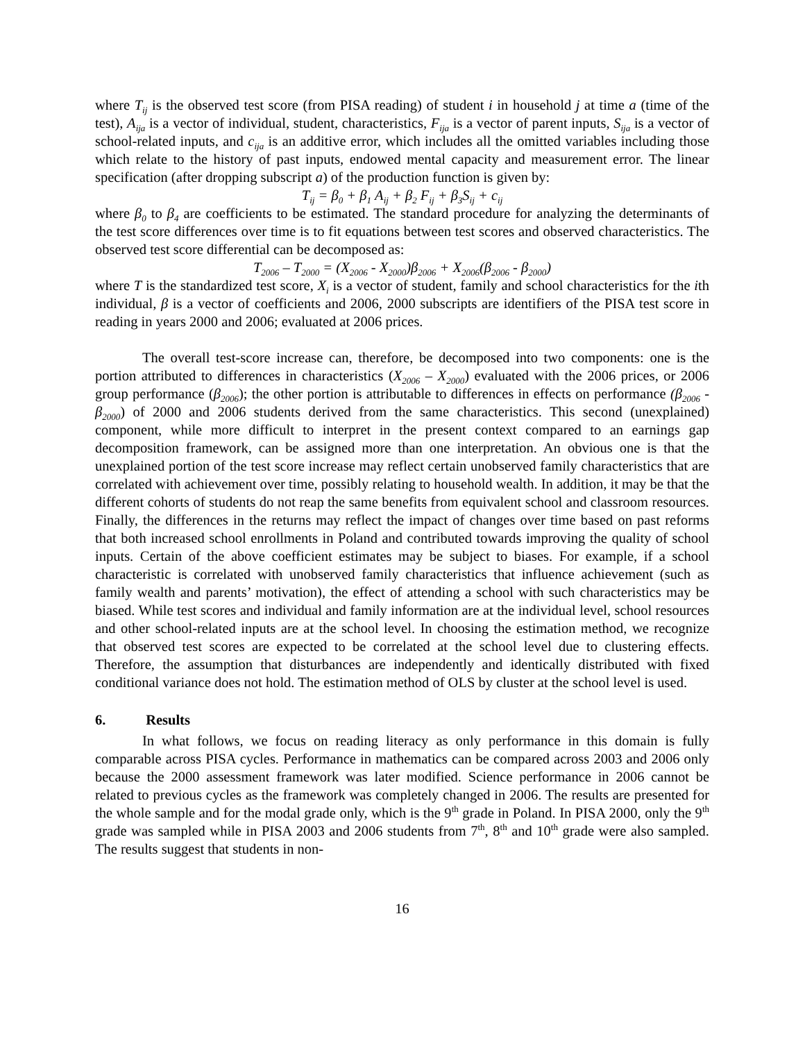where T<sub>ij</sub> is the observed test score (from PISA reading) of student i in household j at time a (time of the test), A<sub>ija</sub> is a vector of individual, student, characteristics, F<sub>ija</sub> is a vector of parent inputs, S<sub>ija</sub> is a vector of school-related inputs, and c<sub>ija</sub> is an additive error, which includes all the omitted variables including those which relate to the history of past inputs, endowed mental capacity and measurement error. The linear specification (after dropping subscript a) of the production function is given by:
T<sub>ij</sub> = β<sub>0</sub> + β<sub>1</sub> A<sub>ij</sub> + β<sub>2</sub> F<sub>ij</sub> + β<sub>3</sub>S<sub>ij</sub> + c<sub>ij</sub>
where β<sub>0</sub> to β<sub>4</sub> are coefficients to be estimated. The standard procedure for analyzing the determinants of the test score differences over time is to fit equations between test scores and observed characteristics. The observed test score differential can be decomposed as:
T<sub>2006</sub> – T<sub>2000</sub> = (X<sub>2006</sub> - X<sub>2000</sub>)β<sub>2006</sub> + X<sub>2006</sub>(β<sub>2006</sub> - β<sub>2000</sub>)
where T is the standardized test score, X<sub>i</sub> is a vector of student, family and school characteristics for the ith individual, β is a vector of coefficients and 2006, 2000 subscripts are identifiers of the PISA test score in reading in years 2000 and 2006; evaluated at 2006 prices.
The overall test-score increase can, therefore, be decomposed into two components: one is the portion attributed to differences in characteristics (X<sub>2006</sub> – X<sub>2000</sub>) evaluated with the 2006 prices, or 2006 group performance (β<sub>2006</sub>); the other portion is attributable to differences in effects on performance (β<sub>2006</sub> - β<sub>2000</sub>) of 2000 and 2006 students derived from the same characteristics. This second (unexplained) component, while more difficult to interpret in the present context compared to an earnings gap decomposition framework, can be assigned more than one interpretation. An obvious one is that the unexplained portion of the test score increase may reflect certain unobserved family characteristics that are correlated with achievement over time, possibly relating to household wealth. In addition, it may be that the different cohorts of students do not reap the same benefits from equivalent school and classroom resources. Finally, the differences in the returns may reflect the impact of changes over time based on past reforms that both increased school enrollments in Poland and contributed towards improving the quality of school inputs. Certain of the above coefficient estimates may be subject to biases. For example, if a school characteristic is correlated with unobserved family characteristics that influence achievement (such as family wealth and parents’ motivation), the effect of attending a school with such characteristics may be biased. While test scores and individual and family information are at the individual level, school resources and other school-related inputs are at the school level. In choosing the estimation method, we recognize that observed test scores are expected to be correlated at the school level due to clustering effects. Therefore, the assumption that disturbances are independently and identically distributed with fixed conditional variance does not hold. The estimation method of OLS by cluster at the school level is used.
6. Results
In what follows, we focus on reading literacy as only performance in this domain is fully comparable across PISA cycles. Performance in mathematics can be compared across 2003 and 2006 only because the 2000 assessment framework was later modified. Science performance in 2006 cannot be related to previous cycles as the framework was completely changed in 2006. The results are presented for the whole sample and for the modal grade only, which is the 9<sup>th</sup> grade in Poland. In PISA 2000, only the 9<sup>th</sup> grade was sampled while in PISA 2003 and 2006 students from 7<sup>th</sup>, 8<sup>th</sup> and 10<sup>th</sup> grade were also sampled. The results suggest that students in non-
16